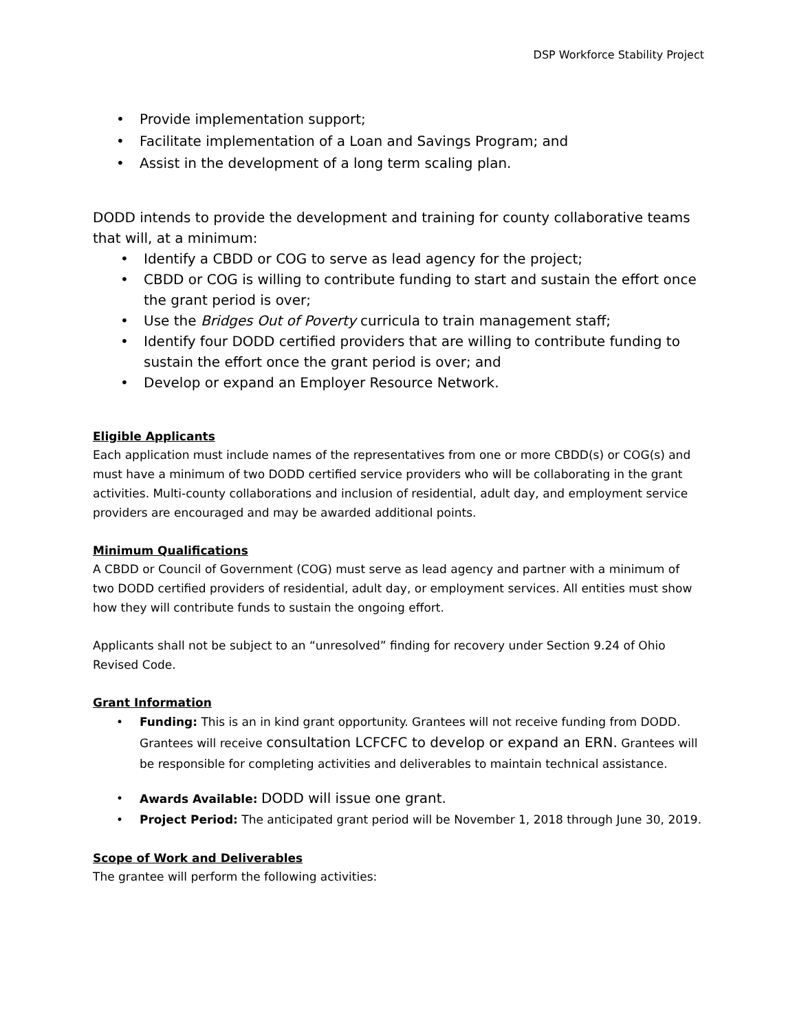DSP Workforce Stability Project
• Provide implementation support;
• Facilitate implementation of a Loan and Savings Program; and
• Assist in the development of a long term scaling plan.
DODD intends to provide the development and training for county collaborative teams that will, at a minimum:
• Identify a CBDD or COG to serve as lead agency for the project;
• CBDD or COG is willing to contribute funding to start and sustain the effort once the grant period is over;
• Use the Bridges Out of Poverty curricula to train management staff;
• Identify four DODD certified providers that are willing to contribute funding to sustain the effort once the grant period is over; and
• Develop or expand an Employer Resource Network.
Eligible Applicants
Each application must include names of the representatives from one or more CBDD(s) or COG(s) and must have a minimum of two DODD certified service providers who will be collaborating in the grant activities. Multi-county collaborations and inclusion of residential, adult day, and employment service providers are encouraged and may be awarded additional points.
Minimum Qualifications
A CBDD or Council of Government (COG) must serve as lead agency and partner with a minimum of two DODD certified providers of residential, adult day, or employment services. All entities must show how they will contribute funds to sustain the ongoing effort.
Applicants shall not be subject to an “unresolved” finding for recovery under Section 9.24 of Ohio Revised Code.
Grant Information
• Funding: This is an in kind grant opportunity. Grantees will not receive funding from DODD. Grantees will receive consultation LCFCFC to develop or expand an ERN. Grantees will be responsible for completing activities and deliverables to maintain technical assistance.
• Awards Available: DODD will issue one grant.
• Project Period: The anticipated grant period will be November 1, 2018 through June 30, 2019.
Scope of Work and Deliverables
The grantee will perform the following activities: